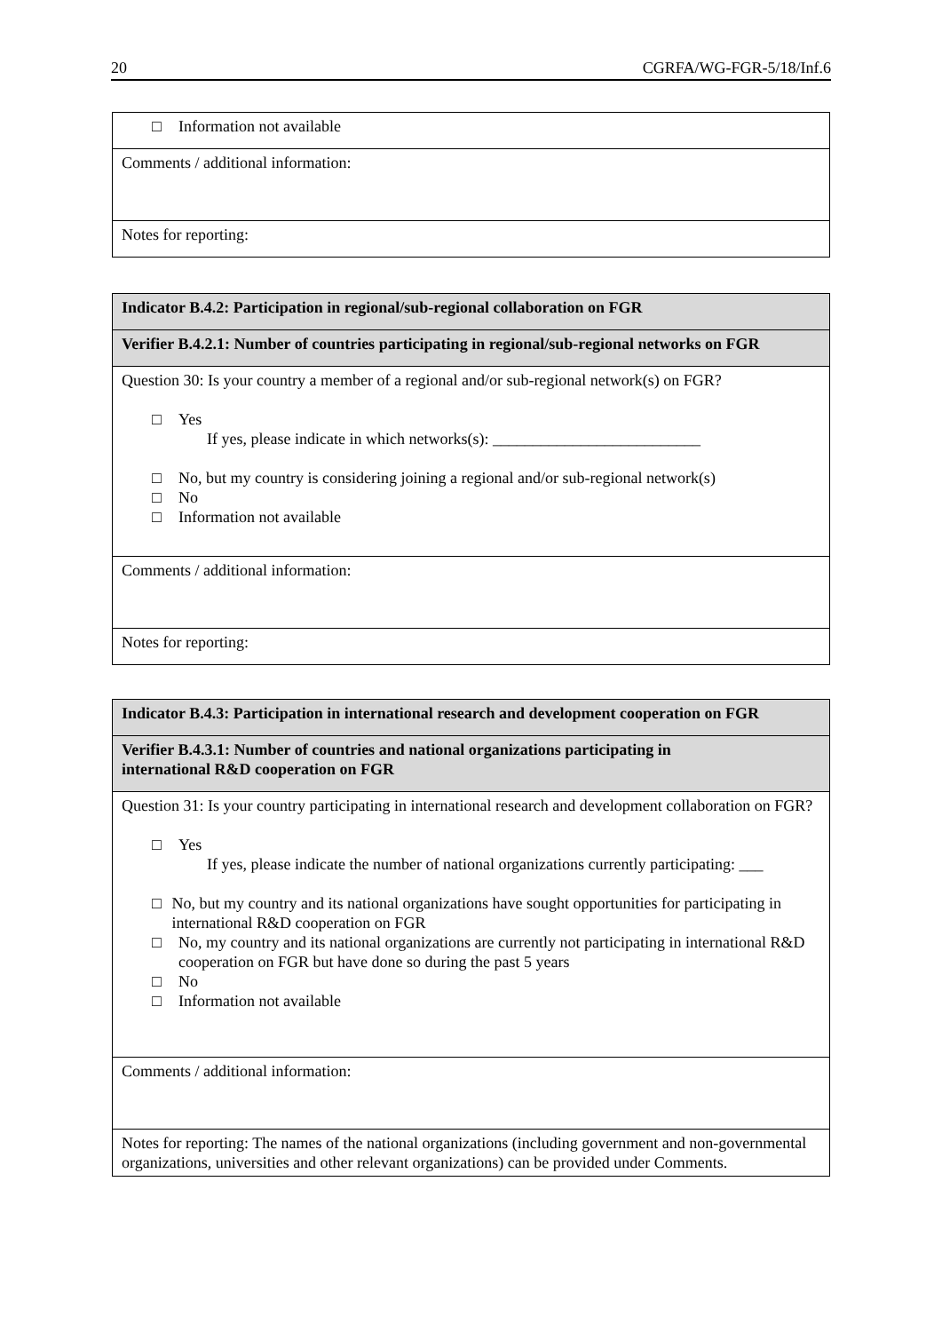20 CGRFA/WG-FGR-5/18/Inf.6
| □ Information not available |
| Comments / additional information: |
| Notes for reporting: |
| Indicator B.4.2: Participation in regional/sub-regional collaboration on FGR |
| Verifier B.4.2.1: Number of countries participating in regional/sub-regional networks on FGR |
| Question 30: Is your country a member of a regional and/or sub-regional network(s) on FGR? □ Yes If yes, please indicate in which networks(s): __________________________ □ No, but my country is considering joining a regional and/or sub-regional network(s) □ No □ Information not available |
| Comments / additional information: |
| Notes for reporting: |
| Indicator B.4.3: Participation in international research and development cooperation on FGR |
| Verifier B.4.3.1: Number of countries and national organizations participating in international R&D cooperation on FGR |
| Question 31: Is your country participating in international research and development collaboration on FGR? □ Yes If yes, please indicate the number of national organizations currently participating: ___ □ No, but my country and its national organizations have sought opportunities for participating in international R&D cooperation on FGR □ No, my country and its national organizations are currently not participating in international R&D cooperation on FGR but have done so during the past 5 years □ No □ Information not available |
| Comments / additional information: |
| Notes for reporting: The names of the national organizations (including government and non-governmental organizations, universities and other relevant organizations) can be provided under Comments. |